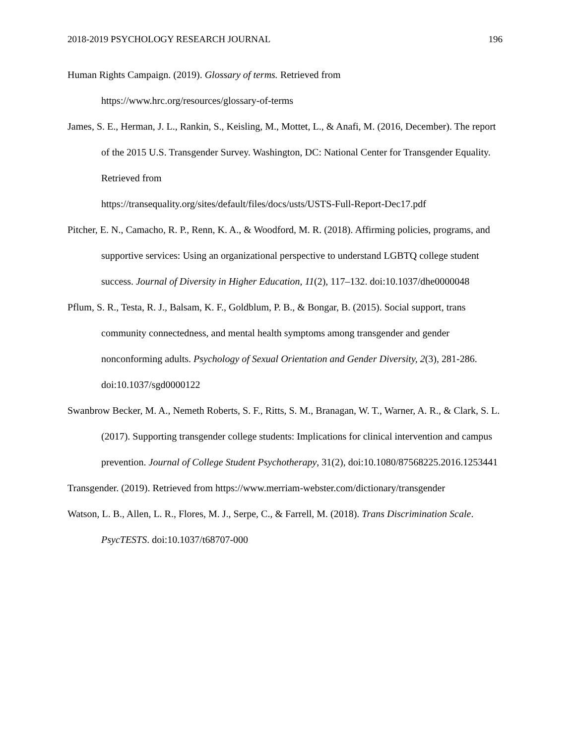2018-2019 PSYCHOLOGY RESEARCH JOURNAL 196
Human Rights Campaign. (2019). Glossary of terms. Retrieved from
https://www.hrc.org/resources/glossary-of-terms
James, S. E., Herman, J. L., Rankin, S., Keisling, M., Mottet, L., & Anafi, M. (2016, December). The report of the 2015 U.S. Transgender Survey. Washington, DC: National Center for Transgender Equality. Retrieved from
https://transequality.org/sites/default/files/docs/usts/USTS-Full-Report-Dec17.pdf
Pitcher, E. N., Camacho, R. P., Renn, K. A., & Woodford, M. R. (2018). Affirming policies, programs, and supportive services: Using an organizational perspective to understand LGBTQ college student success. Journal of Diversity in Higher Education, 11(2), 117–132. doi:10.1037/dhe0000048
Pflum, S. R., Testa, R. J., Balsam, K. F., Goldblum, P. B., & Bongar, B. (2015). Social support, trans community connectedness, and mental health symptoms among transgender and gender nonconforming adults. Psychology of Sexual Orientation and Gender Diversity, 2(3), 281-286. doi:10.1037/sgd0000122
Swanbrow Becker, M. A., Nemeth Roberts, S. F., Ritts, S. M., Branagan, W. T., Warner, A. R., & Clark, S. L. (2017). Supporting transgender college students: Implications for clinical intervention and campus prevention. Journal of College Student Psychotherapy, 31(2), doi:10.1080/87568225.2016.1253441
Transgender. (2019). Retrieved from https://www.merriam-webster.com/dictionary/transgender
Watson, L. B., Allen, L. R., Flores, M. J., Serpe, C., & Farrell, M. (2018). Trans Discrimination Scale. PsycTESTS. doi:10.1037/t68707-000